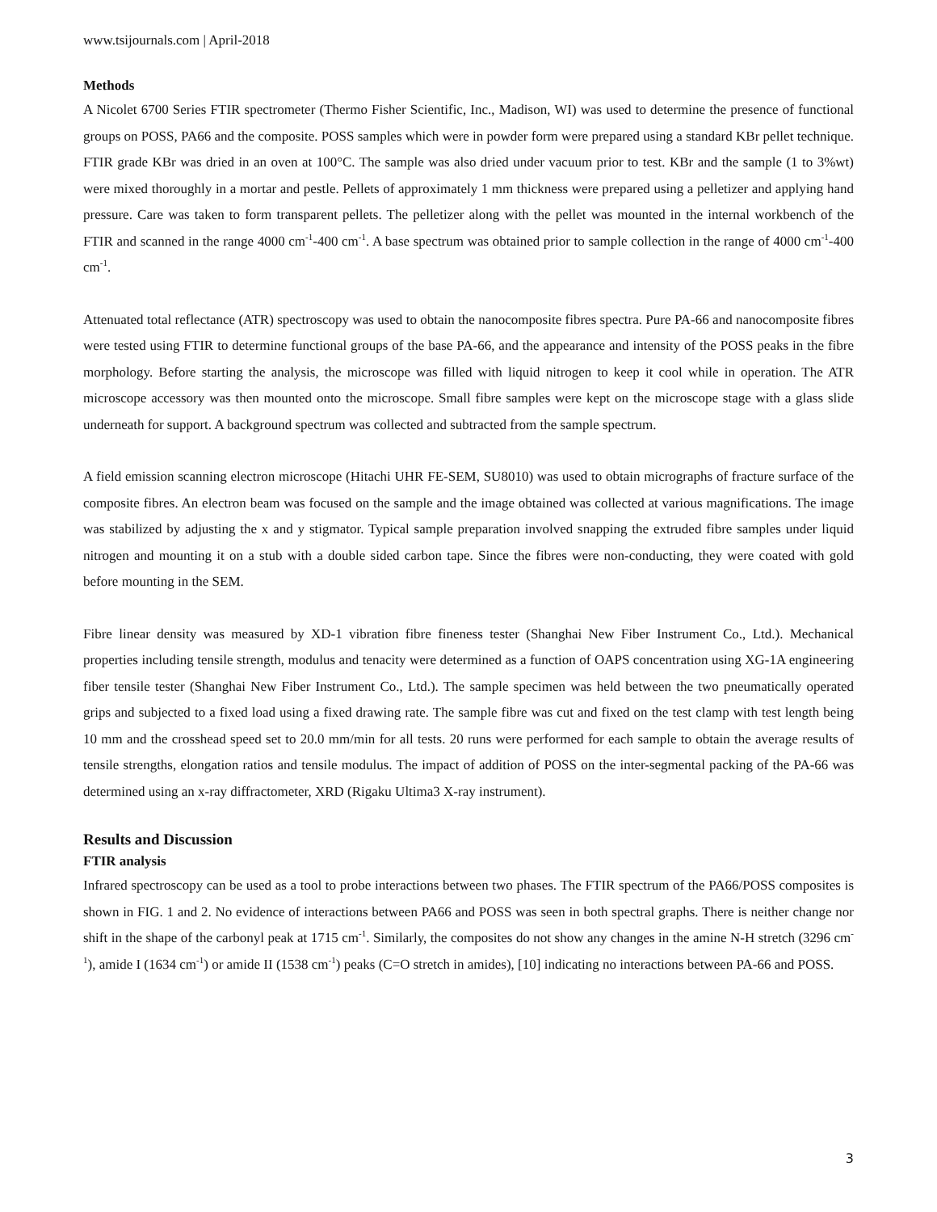www.tsijournals.com | April-2018
Methods
A Nicolet 6700 Series FTIR spectrometer (Thermo Fisher Scientific, Inc., Madison, WI) was used to determine the presence of functional groups on POSS, PA66 and the composite. POSS samples which were in powder form were prepared using a standard KBr pellet technique. FTIR grade KBr was dried in an oven at 100°C. The sample was also dried under vacuum prior to test. KBr and the sample (1 to 3%wt) were mixed thoroughly in a mortar and pestle. Pellets of approximately 1 mm thickness were prepared using a pelletizer and applying hand pressure. Care was taken to form transparent pellets. The pelletizer along with the pellet was mounted in the internal workbench of the FTIR and scanned in the range 4000 cm<sup>-1</sup>-400 cm<sup>-1</sup>. A base spectrum was obtained prior to sample collection in the range of 4000 cm<sup>-1</sup>-400 cm<sup>-1</sup>.
Attenuated total reflectance (ATR) spectroscopy was used to obtain the nanocomposite fibres spectra. Pure PA-66 and nanocomposite fibres were tested using FTIR to determine functional groups of the base PA-66, and the appearance and intensity of the POSS peaks in the fibre morphology. Before starting the analysis, the microscope was filled with liquid nitrogen to keep it cool while in operation. The ATR microscope accessory was then mounted onto the microscope. Small fibre samples were kept on the microscope stage with a glass slide underneath for support. A background spectrum was collected and subtracted from the sample spectrum.
A field emission scanning electron microscope (Hitachi UHR FE-SEM, SU8010) was used to obtain micrographs of fracture surface of the composite fibres. An electron beam was focused on the sample and the image obtained was collected at various magnifications. The image was stabilized by adjusting the x and y stigmator. Typical sample preparation involved snapping the extruded fibre samples under liquid nitrogen and mounting it on a stub with a double sided carbon tape. Since the fibres were non-conducting, they were coated with gold before mounting in the SEM.
Fibre linear density was measured by XD-1 vibration fibre fineness tester (Shanghai New Fiber Instrument Co., Ltd.). Mechanical properties including tensile strength, modulus and tenacity were determined as a function of OAPS concentration using XG-1A engineering fiber tensile tester (Shanghai New Fiber Instrument Co., Ltd.). The sample specimen was held between the two pneumatically operated grips and subjected to a fixed load using a fixed drawing rate. The sample fibre was cut and fixed on the test clamp with test length being 10 mm and the crosshead speed set to 20.0 mm/min for all tests. 20 runs were performed for each sample to obtain the average results of tensile strengths, elongation ratios and tensile modulus. The impact of addition of POSS on the inter-segmental packing of the PA-66 was determined using an x-ray diffractometer, XRD (Rigaku Ultima3 X-ray instrument).
Results and Discussion
FTIR analysis
Infrared spectroscopy can be used as a tool to probe interactions between two phases. The FTIR spectrum of the PA66/POSS composites is shown in FIG. 1 and 2. No evidence of interactions between PA66 and POSS was seen in both spectral graphs. There is neither change nor shift in the shape of the carbonyl peak at 1715 cm<sup>-1</sup>. Similarly, the composites do not show any changes in the amine N-H stretch (3296 cm<sup>-1</sup>), amide I (1634 cm<sup>-1</sup>) or amide II (1538 cm<sup>-1</sup>) peaks (C=O stretch in amides), [10] indicating no interactions between PA-66 and POSS.
3